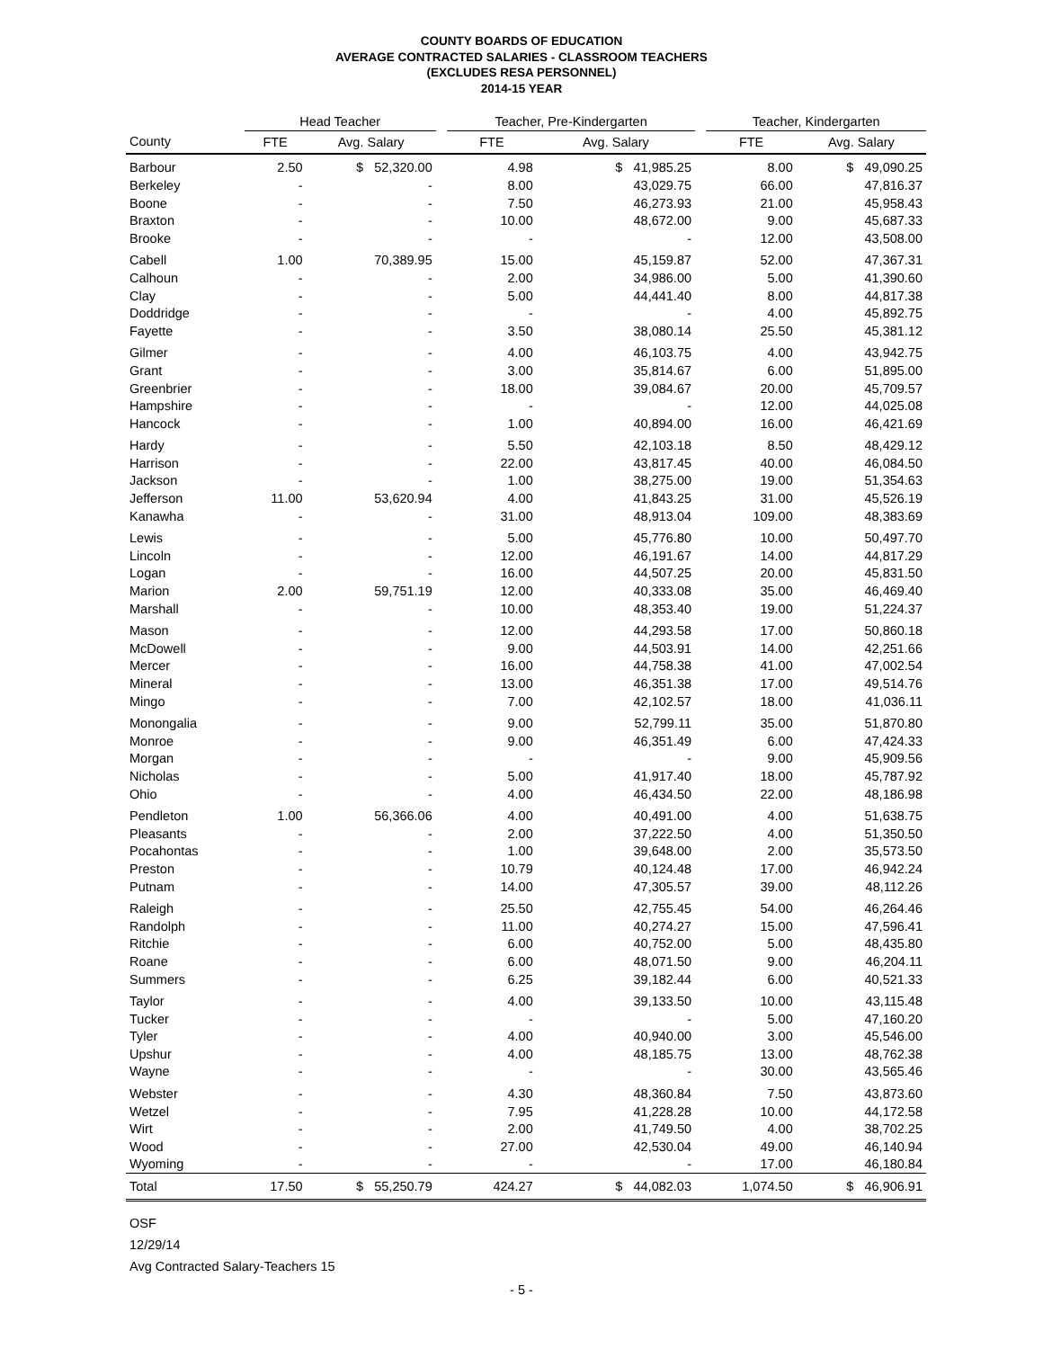COUNTY BOARDS OF EDUCATION
AVERAGE CONTRACTED SALARIES - CLASSROOM TEACHERS
(EXCLUDES RESA PERSONNEL)
2014-15 YEAR
| | Head Teacher | | | Teacher, Pre-Kindergarten | | | Teacher, Kindergarten | |
| --- | --- | --- | --- | --- | --- | --- | --- | --- |
| County | FTE | Avg. Salary | | FTE | Avg. Salary | | FTE | Avg. Salary |
| Barbour | 2.50 | $ 52,320.00 | | 4.98 | $ 41,985.25 | | 8.00 | $ 49,090.25 |
| Berkeley | - | - | | 8.00 | 43,029.75 | | 66.00 | 47,816.37 |
| Boone | - | - | | 7.50 | 46,273.93 | | 21.00 | 45,958.43 |
| Braxton | - | - | | 10.00 | 48,672.00 | | 9.00 | 45,687.33 |
| Brooke | - | - | | - | - | | 12.00 | 43,508.00 |
| Cabell | 1.00 | 70,389.95 | | 15.00 | 45,159.87 | | 52.00 | 47,367.31 |
| Calhoun | - | - | | 2.00 | 34,986.00 | | 5.00 | 41,390.60 |
| Clay | - | - | | 5.00 | 44,441.40 | | 8.00 | 44,817.38 |
| Doddridge | - | - | | - | - | | 4.00 | 45,892.75 |
| Fayette | - | - | | 3.50 | 38,080.14 | | 25.50 | 45,381.12 |
| Gilmer | - | - | | 4.00 | 46,103.75 | | 4.00 | 43,942.75 |
| Grant | - | - | | 3.00 | 35,814.67 | | 6.00 | 51,895.00 |
| Greenbrier | - | - | | 18.00 | 39,084.67 | | 20.00 | 45,709.57 |
| Hampshire | - | - | | - | - | | 12.00 | 44,025.08 |
| Hancock | - | - | | 1.00 | 40,894.00 | | 16.00 | 46,421.69 |
| Hardy | - | - | | 5.50 | 42,103.18 | | 8.50 | 48,429.12 |
| Harrison | - | - | | 22.00 | 43,817.45 | | 40.00 | 46,084.50 |
| Jackson | - | - | | 1.00 | 38,275.00 | | 19.00 | 51,354.63 |
| Jefferson | 11.00 | 53,620.94 | | 4.00 | 41,843.25 | | 31.00 | 45,526.19 |
| Kanawha | - | - | | 31.00 | 48,913.04 | | 109.00 | 48,383.69 |
| Lewis | - | - | | 5.00 | 45,776.80 | | 10.00 | 50,497.70 |
| Lincoln | - | - | | 12.00 | 46,191.67 | | 14.00 | 44,817.29 |
| Logan | - | - | | 16.00 | 44,507.25 | | 20.00 | 45,831.50 |
| Marion | 2.00 | 59,751.19 | | 12.00 | 40,333.08 | | 35.00 | 46,469.40 |
| Marshall | - | - | | 10.00 | 48,353.40 | | 19.00 | 51,224.37 |
| Mason | - | - | | 12.00 | 44,293.58 | | 17.00 | 50,860.18 |
| McDowell | - | - | | 9.00 | 44,503.91 | | 14.00 | 42,251.66 |
| Mercer | - | - | | 16.00 | 44,758.38 | | 41.00 | 47,002.54 |
| Mineral | - | - | | 13.00 | 46,351.38 | | 17.00 | 49,514.76 |
| Mingo | - | - | | 7.00 | 42,102.57 | | 18.00 | 41,036.11 |
| Monongalia | - | - | | 9.00 | 52,799.11 | | 35.00 | 51,870.80 |
| Monroe | - | - | | 9.00 | 46,351.49 | | 6.00 | 47,424.33 |
| Morgan | - | - | | - | - | | 9.00 | 45,909.56 |
| Nicholas | - | - | | 5.00 | 41,917.40 | | 18.00 | 45,787.92 |
| Ohio | - | - | | 4.00 | 46,434.50 | | 22.00 | 48,186.98 |
| Pendleton | 1.00 | 56,366.06 | | 4.00 | 40,491.00 | | 4.00 | 51,638.75 |
| Pleasants | - | - | | 2.00 | 37,222.50 | | 4.00 | 51,350.50 |
| Pocahontas | - | - | | 1.00 | 39,648.00 | | 2.00 | 35,573.50 |
| Preston | - | - | | 10.79 | 40,124.48 | | 17.00 | 46,942.24 |
| Putnam | - | - | | 14.00 | 47,305.57 | | 39.00 | 48,112.26 |
| Raleigh | - | - | | 25.50 | 42,755.45 | | 54.00 | 46,264.46 |
| Randolph | - | - | | 11.00 | 40,274.27 | | 15.00 | 47,596.41 |
| Ritchie | - | - | | 6.00 | 40,752.00 | | 5.00 | 48,435.80 |
| Roane | - | - | | 6.00 | 48,071.50 | | 9.00 | 46,204.11 |
| Summers | - | - | | 6.25 | 39,182.44 | | 6.00 | 40,521.33 |
| Taylor | - | - | | 4.00 | 39,133.50 | | 10.00 | 43,115.48 |
| Tucker | - | - | | - | - | | 5.00 | 47,160.20 |
| Tyler | - | - | | 4.00 | 40,940.00 | | 3.00 | 45,546.00 |
| Upshur | - | - | | 4.00 | 48,185.75 | | 13.00 | 48,762.38 |
| Wayne | - | - | | - | - | | 30.00 | 43,565.46 |
| Webster | - | - | | 4.30 | 48,360.84 | | 7.50 | 43,873.60 |
| Wetzel | - | - | | 7.95 | 41,228.28 | | 10.00 | 44,172.58 |
| Wirt | - | - | | 2.00 | 41,749.50 | | 4.00 | 38,702.25 |
| Wood | - | - | | 27.00 | 42,530.04 | | 49.00 | 46,140.94 |
| Wyoming | - | - | | - | - | | 17.00 | 46,180.84 |
| Total | 17.50 | $ 55,250.79 | | 424.27 | $ 44,082.03 | | 1,074.50 | $ 46,906.91 |
OSF
12/29/14
Avg Contracted Salary-Teachers 15
- 5 -